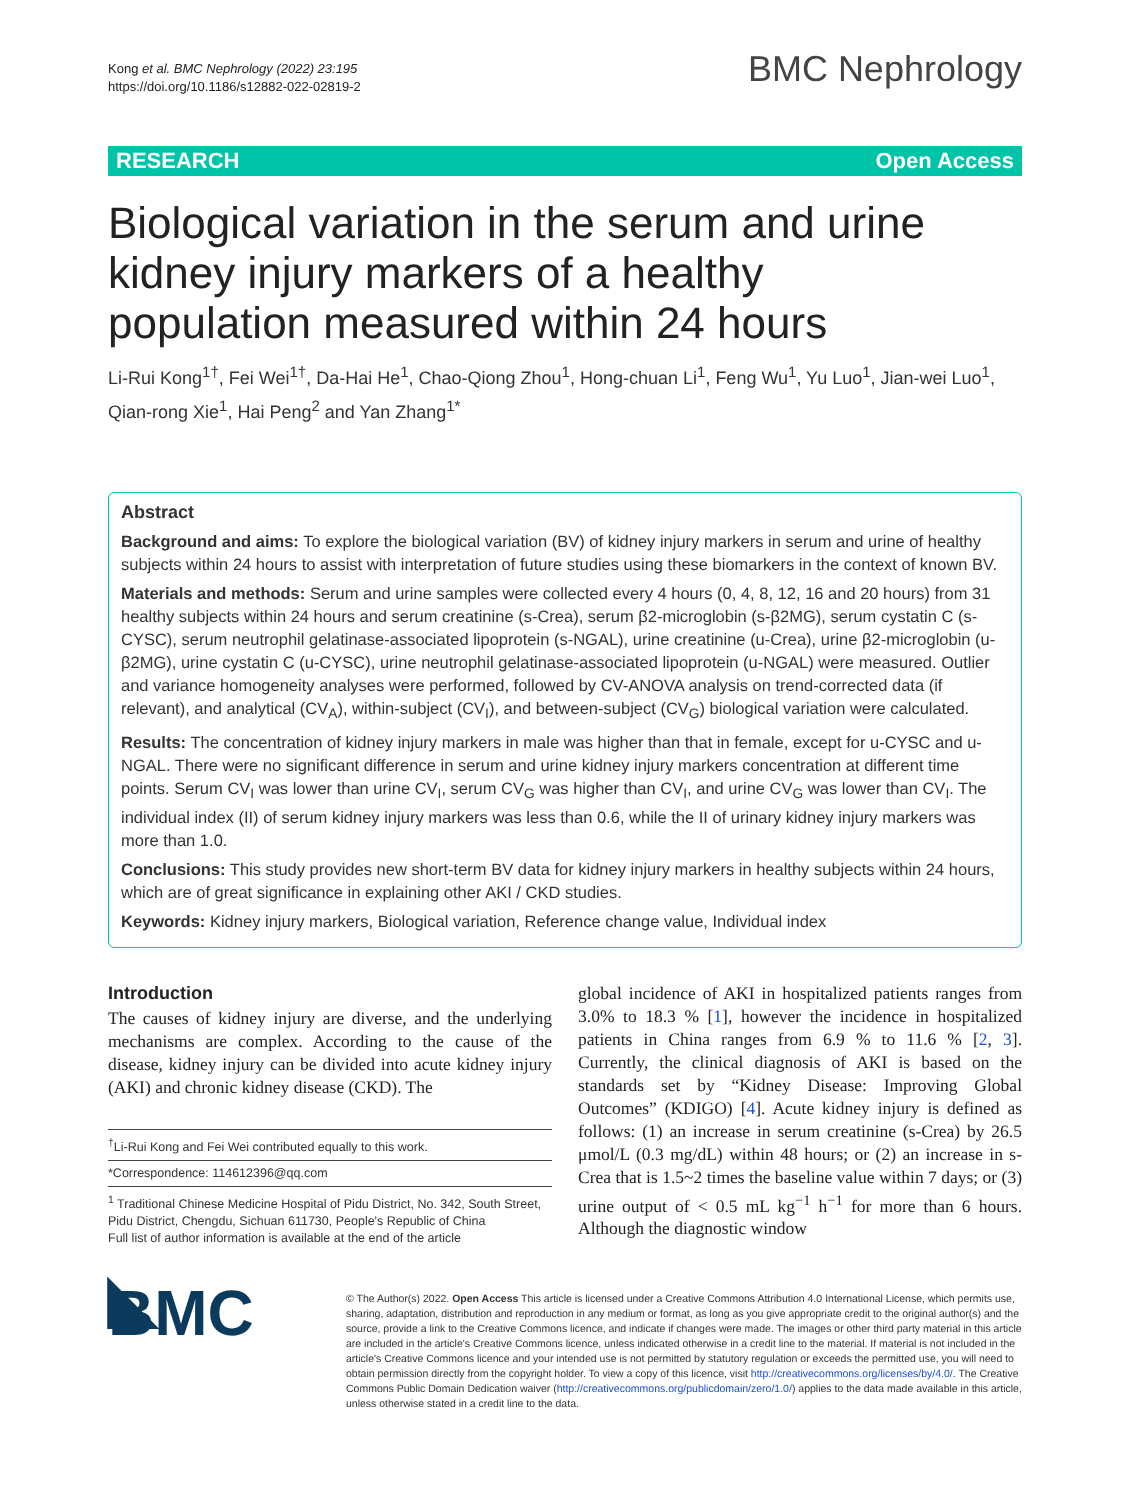Kong et al. BMC Nephrology (2022) 23:195
https://doi.org/10.1186/s12882-022-02819-2
BMC Nephrology
RESEARCH Open Access
Biological variation in the serum and urine kidney injury markers of a healthy population measured within 24 hours
Li-Rui Kong<sup>1†</sup>, Fei Wei<sup>1†</sup>, Da-Hai He<sup>1</sup>, Chao-Qiong Zhou<sup>1</sup>, Hong-chuan Li<sup>1</sup>, Feng Wu<sup>1</sup>, Yu Luo<sup>1</sup>, Jian-wei Luo<sup>1</sup>, Qian-rong Xie<sup>1</sup>, Hai Peng<sup>2</sup> and Yan Zhang<sup>1*</sup>
Abstract
Background and aims: To explore the biological variation (BV) of kidney injury markers in serum and urine of healthy subjects within 24 hours to assist with interpretation of future studies using these biomarkers in the context of known BV.
Materials and methods: Serum and urine samples were collected every 4 hours (0, 4, 8, 12, 16 and 20 hours) from 31 healthy subjects within 24 hours and serum creatinine (s-Crea), serum β2-microglobin (s-β2MG), serum cystatin C (s-CYSC), serum neutrophil gelatinase-associated lipoprotein (s-NGAL), urine creatinine (u-Crea), urine β2-microglobin (u-β2MG), urine cystatin C (u-CYSC), urine neutrophil gelatinase-associated lipoprotein (u-NGAL) were measured. Outlier and variance homogeneity analyses were performed, followed by CV-ANOVA analysis on trend-corrected data (if relevant), and analytical (CV<sub>A</sub>), within-subject (CV<sub>I</sub>), and between-subject (CV<sub>G</sub>) biological variation were calculated.
Results: The concentration of kidney injury markers in male was higher than that in female, except for u-CYSC and u-NGAL. There were no significant difference in serum and urine kidney injury markers concentration at different time points. Serum CV<sub>I</sub> was lower than urine CV<sub>I</sub>, serum CV<sub>G</sub> was higher than CV<sub>I</sub>, and urine CV<sub>G</sub> was lower than CV<sub>I</sub>. The individual index (II) of serum kidney injury markers was less than 0.6, while the II of urinary kidney injury markers was more than 1.0.
Conclusions: This study provides new short-term BV data for kidney injury markers in healthy subjects within 24 hours, which are of great significance in explaining other AKI / CKD studies.
Keywords: Kidney injury markers, Biological variation, Reference change value, Individual index
Introduction
The causes of kidney injury are diverse, and the underlying mechanisms are complex. According to the cause of the disease, kidney injury can be divided into acute kidney injury (AKI) and chronic kidney disease (CKD). The
<sup>†</sup> Li-Rui Kong and Fei Wei contributed equally to this work.
*Correspondence: 114612396@qq.com
<sup>1</sup> Traditional Chinese Medicine Hospital of Pidu District, No. 342, South Street, Pidu District, Chengdu, Sichuan 611730, People's Republic of China
Full list of author information is available at the end of the article
global incidence of AKI in hospitalized patients ranges from 3.0% to 18.3 % [1], however the incidence in hospitalized patients in China ranges from 6.9 % to 11.6 % [2, 3]. Currently, the clinical diagnosis of AKI is based on the standards set by “Kidney Disease: Improving Global Outcomes” (KDIGO) [4]. Acute kidney injury is defined as follows: (1) an increase in serum creatinine (s-Crea) by 26.5 μmol/L (0.3 mg/dL) within 48 hours; or (2) an increase in s-Crea that is 1.5~2 times the baseline value within 7 days; or (3) urine output of < 0.5 mL kg<sup>−1</sup> h<sup>−1</sup> for more than 6 hours. Although the diagnostic window
◣ BMC
© The Author(s) 2022. Open Access This article is licensed under a Creative Commons Attribution 4.0 International License, which permits use, sharing, adaptation, distribution and reproduction in any medium or format, as long as you give appropriate credit to the original author(s) and the source, provide a link to the Creative Commons licence, and indicate if changes were made. The images or other third party material in this article are included in the article's Creative Commons licence, unless indicated otherwise in a credit line to the material. If material is not included in the article's Creative Commons licence and your intended use is not permitted by statutory regulation or exceeds the permitted use, you will need to obtain permission directly from the copyright holder. To view a copy of this licence, visit http://creativecommons.org/licenses/by/4.0/. The Creative Commons Public Domain Dedication waiver (http://creativecommons.org/publicdomain/zero/1.0/) applies to the data made available in this article, unless otherwise stated in a credit line to the data.